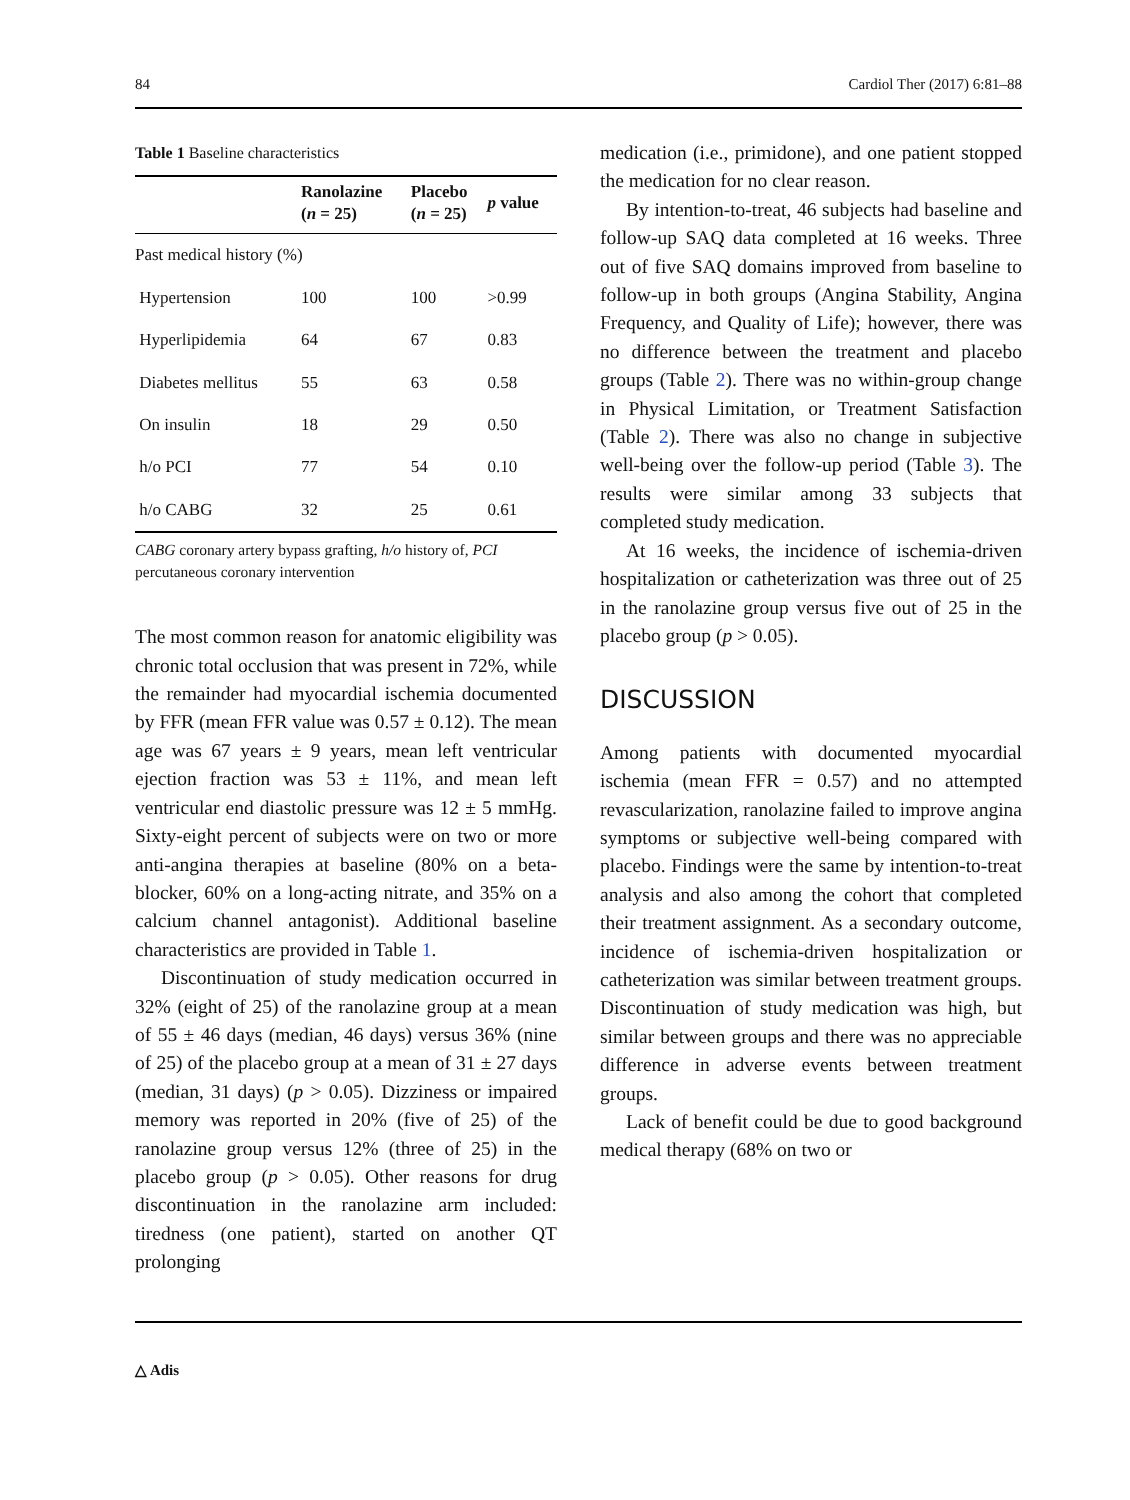84 Cardiol Ther (2017) 6:81–88
Table 1 Baseline characteristics
| | Ranolazine ( n = 25) | Placebo ( n = 25) | p value |
| --- | --- | --- | --- |
| Past medical history (%) | | | |
| Hypertension | 100 | 100 | >0.99 |
| Hyperlipidemia | 64 | 67 | 0.83 |
| Diabetes mellitus | 55 | 63 | 0.58 |
| On insulin | 18 | 29 | 0.50 |
| h/o PCI | 77 | 54 | 0.10 |
| h/o CABG | 32 | 25 | 0.61 |
CABG coronary artery bypass grafting, h/o history of, PCI percutaneous coronary intervention
The most common reason for anatomic eligibility was chronic total occlusion that was present in 72%, while the remainder had myocardial ischemia documented by FFR (mean FFR value was 0.57 ± 0.12). The mean age was 67 years ± 9 years, mean left ventricular ejection fraction was 53 ± 11%, and mean left ventricular end diastolic pressure was 12 ± 5 mmHg. Sixty-eight percent of subjects were on two or more anti-angina therapies at baseline (80% on a beta-blocker, 60% on a long-acting nitrate, and 35% on a calcium channel antagonist). Additional baseline characteristics are provided in Table 1.
Discontinuation of study medication occurred in 32% (eight of 25) of the ranolazine group at a mean of 55 ± 46 days (median, 46 days) versus 36% (nine of 25) of the placebo group at a mean of 31 ± 27 days (median, 31 days) (p > 0.05). Dizziness or impaired memory was reported in 20% (five of 25) of the ranolazine group versus 12% (three of 25) in the placebo group (p > 0.05). Other reasons for drug discontinuation in the ranolazine arm included: tiredness (one patient), started on another QT prolonging
medication (i.e., primidone), and one patient stopped the medication for no clear reason.
By intention-to-treat, 46 subjects had baseline and follow-up SAQ data completed at 16 weeks. Three out of five SAQ domains improved from baseline to follow-up in both groups (Angina Stability, Angina Frequency, and Quality of Life); however, there was no difference between the treatment and placebo groups (Table 2). There was no within-group change in Physical Limitation, or Treatment Satisfaction (Table 2). There was also no change in subjective well-being over the follow-up period (Table 3). The results were similar among 33 subjects that completed study medication.
At 16 weeks, the incidence of ischemia-driven hospitalization or catheterization was three out of 25 in the ranolazine group versus five out of 25 in the placebo group (p > 0.05).
DISCUSSION
Among patients with documented myocardial ischemia (mean FFR = 0.57) and no attempted revascularization, ranolazine failed to improve angina symptoms or subjective well-being compared with placebo. Findings were the same by intention-to-treat analysis and also among the cohort that completed their treatment assignment. As a secondary outcome, incidence of ischemia-driven hospitalization or catheterization was similar between treatment groups. Discontinuation of study medication was high, but similar between groups and there was no appreciable difference in adverse events between treatment groups.
Lack of benefit could be due to good background medical therapy (68% on two or
△ Adis